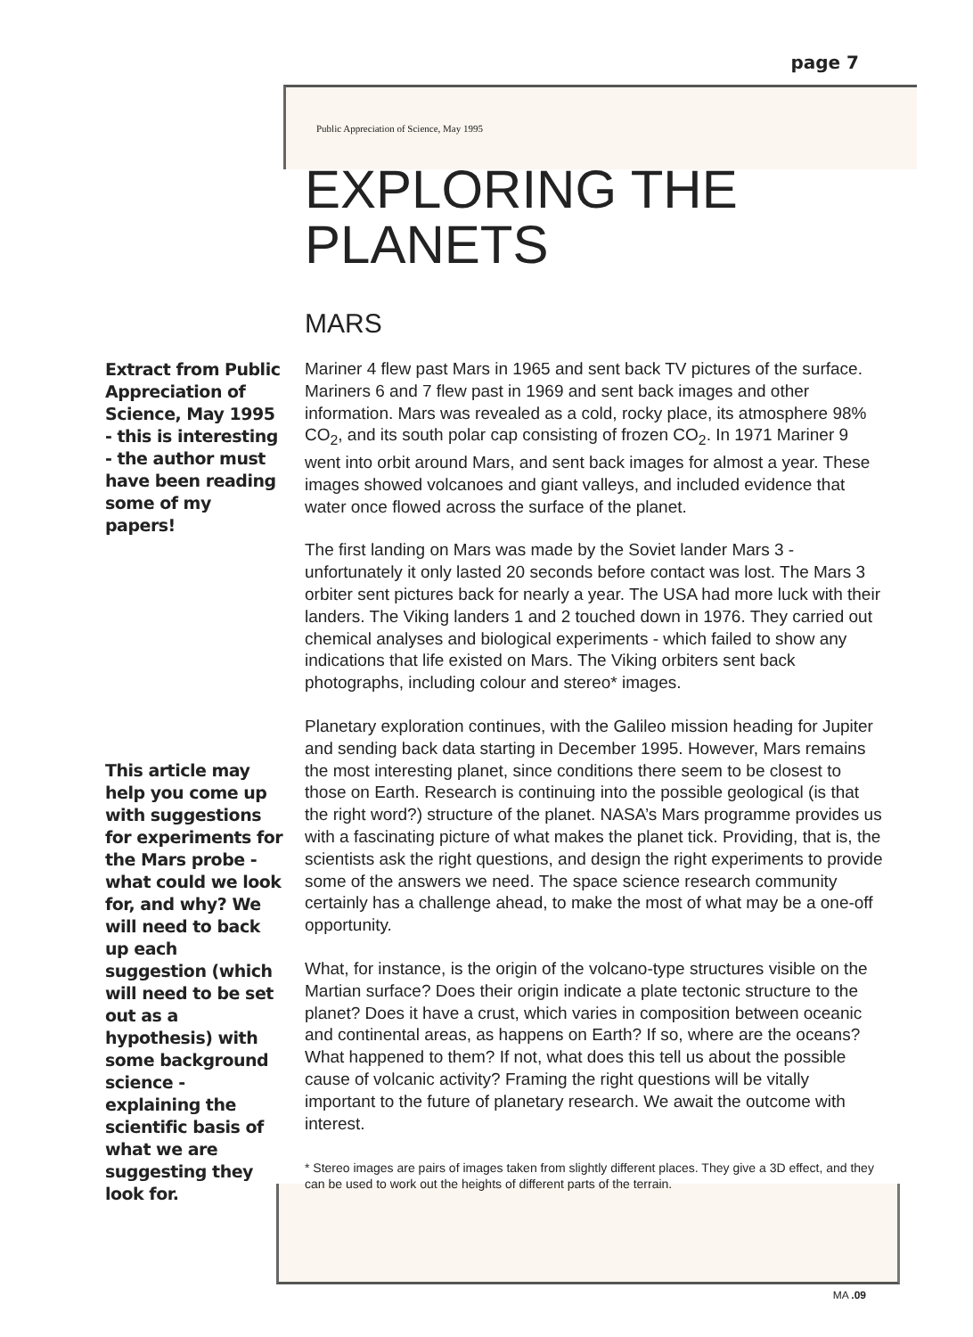page 7
Extract from Public Appreciation of Science, May 1995 - this is interesting - the author must have been reading some of my papers!
This article may help you come up with suggestions for experiments for the Mars probe - what could we look for, and why? We will need to back up each suggestion (which will need to be set out as a hypothesis) with some background science - explaining the scientific basis of what we are suggesting they look for.
Public Appreciation of Science, May 1995
EXPLORING THE PLANETS
MARS
Mariner 4 flew past Mars in 1965 and sent back TV pictures of the surface. Mariners 6 and 7 flew past in 1969 and sent back images and other information. Mars was revealed as a cold, rocky place, its atmosphere 98% CO<sub>2</sub>, and its south polar cap consisting of frozen CO<sub>2</sub>. In 1971 Mariner 9 went into orbit around Mars, and sent back images for almost a year. These images showed volcanoes and giant valleys, and included evidence that water once flowed across the surface of the planet.
The first landing on Mars was made by the Soviet lander Mars 3 - unfortunately it only lasted 20 seconds before contact was lost. The Mars 3 orbiter sent pictures back for nearly a year. The USA had more luck with their landers. The Viking landers 1 and 2 touched down in 1976. They carried out chemical analyses and biological experiments - which failed to show any indications that life existed on Mars. The Viking orbiters sent back photographs, including colour and stereo* images.
Planetary exploration continues, with the Galileo mission heading for Jupiter and sending back data starting in December 1995. However, Mars remains the most interesting planet, since conditions there seem to be closest to those on Earth. Research is continuing into the possible geological (is that the right word?) structure of the planet. NASA’s Mars programme provides us with a fascinating picture of what makes the planet tick. Providing, that is, the scientists ask the right questions, and design the right experiments to provide some of the answers we need. The space science research community certainly has a challenge ahead, to make the most of what may be a one-off opportunity.
What, for instance, is the origin of the volcano-type structures visible on the Martian surface? Does their origin indicate a plate tectonic structure to the planet? Does it have a crust, which varies in composition between oceanic and continental areas, as happens on Earth? If so, where are the oceans? What happened to them? If not, what does this tell us about the possible cause of volcanic activity? Framing the right questions will be vitally important to the future of planetary research. We await the outcome with interest.
* Stereo images are pairs of images taken from slightly different places. They give a 3D effect, and they can be used to work out the heights of different parts of the terrain.
MA .09